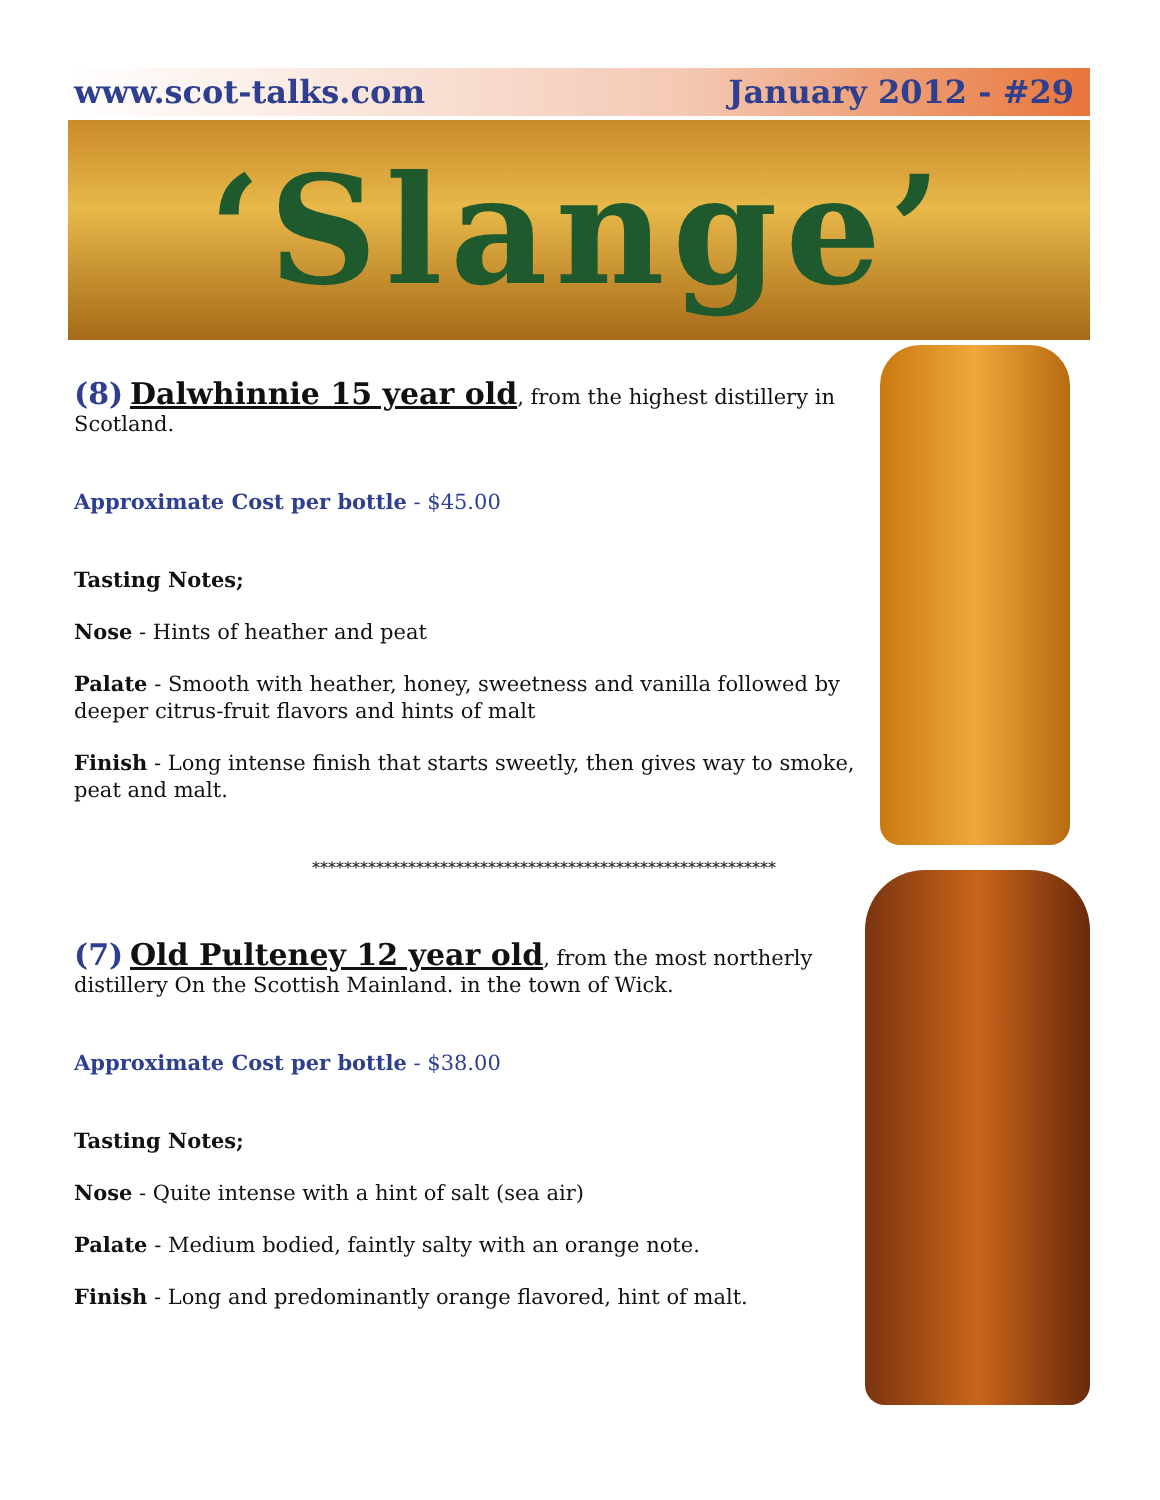www.scot-talks.com January 2012 - #29
‘Slange’
(8) Dalwhinnie 15 year old, from the highest distillery in Scotland.
Approximate Cost per bottle - $45.00
Tasting Notes;
Nose - Hints of heather and peat
Palate - Smooth with heather, honey, sweetness and vanilla followed by deeper citrus-fruit flavors and hints of malt
Finish - Long intense finish that starts sweetly, then gives way to smoke, peat and malt.
**********************************************************
(7) Old Pulteney 12 year old, from the most northerly distillery On the Scottish Mainland. in the town of Wick.
Approximate Cost per bottle - $38.00
Tasting Notes;
Nose - Quite intense with a hint of salt (sea air)
Palate - Medium bodied, faintly salty with an orange note.
Finish - Long and predominantly orange flavored, hint of malt.